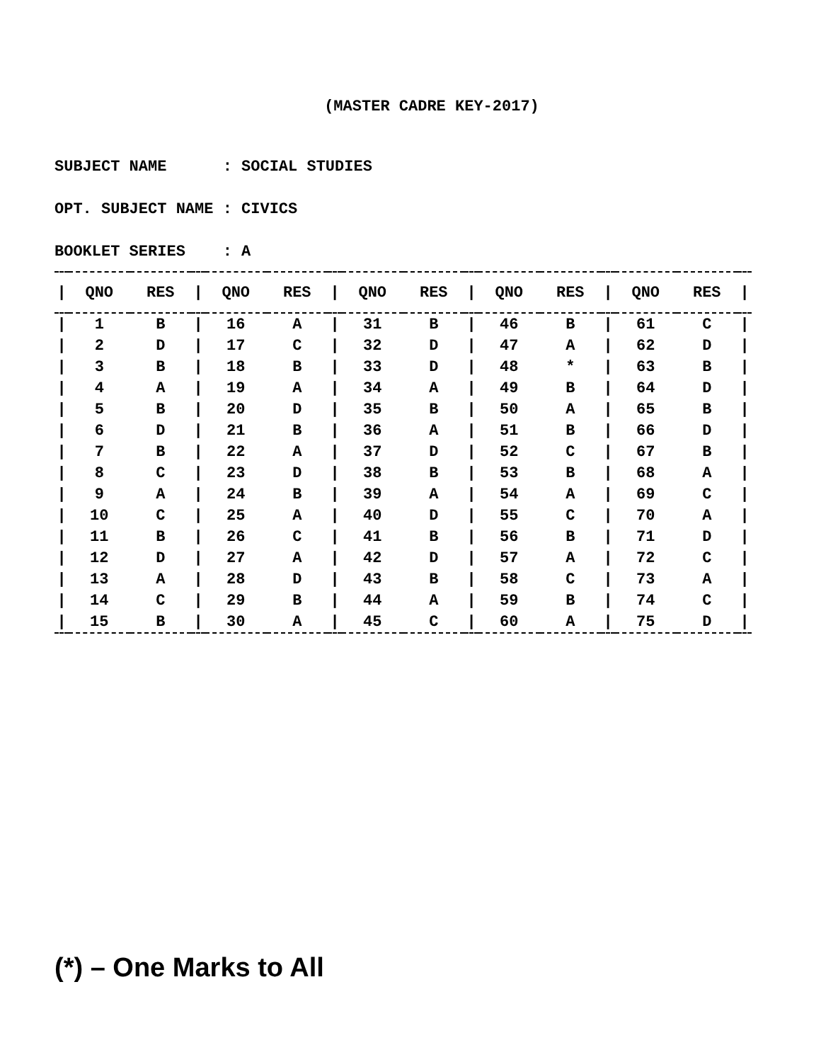(MASTER CADRE KEY-2017)
SUBJECT NAME : SOCIAL STUDIES
OPT. SUBJECT NAME : CIVICS
BOOKLET SERIES : A
| / | QNO | RES | / | QNO | RES | / | QNO | RES | / | QNO | RES | / | QNO | RES | / |
| --- | --- | --- | --- | --- | --- | --- | --- | --- | --- | --- | --- | --- | --- | --- | --- |
| / | 1 | B | / | 16 | A | / | 31 | B | / | 46 | B | / | 61 | C | / |
| / | 2 | D | / | 17 | C | / | 32 | D | / | 47 | A | / | 62 | D | / |
| / | 3 | B | / | 18 | B | / | 33 | D | / | 48 | * | / | 63 | B | / |
| / | 4 | A | / | 19 | A | / | 34 | A | / | 49 | B | / | 64 | D | / |
| / | 5 | B | / | 20 | D | / | 35 | B | / | 50 | A | / | 65 | B | / |
| / | 6 | D | / | 21 | B | / | 36 | A | / | 51 | B | / | 66 | D | / |
| / | 7 | B | / | 22 | A | / | 37 | D | / | 52 | C | / | 67 | B | / |
| / | 8 | C | / | 23 | D | / | 38 | B | / | 53 | B | / | 68 | A | / |
| / | 9 | A | / | 24 | B | / | 39 | A | / | 54 | A | / | 69 | C | / |
| / | 10 | C | / | 25 | A | / | 40 | D | / | 55 | C | / | 70 | A | / |
| / | 11 | B | / | 26 | C | / | 41 | B | / | 56 | B | / | 71 | D | / |
| / | 12 | D | / | 27 | A | / | 42 | D | / | 57 | A | / | 72 | C | / |
| / | 13 | A | / | 28 | D | / | 43 | B | / | 58 | C | / | 73 | A | / |
| / | 14 | C | / | 29 | B | / | 44 | A | / | 59 | B | / | 74 | C | / |
| / | 15 | B | / | 30 | A | / | 45 | C | / | 60 | A | / | 75 | D | / |
(*) – One Marks to All